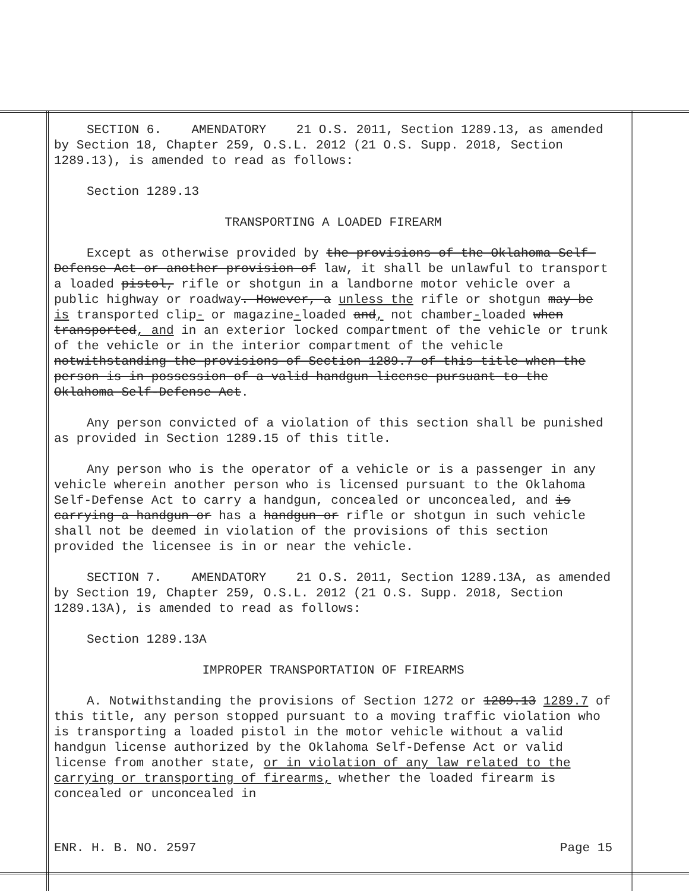SECTION 6. AMENDATORY 21 O.S. 2011, Section 1289.13, as amended by Section 18, Chapter 259, O.S.L. 2012 (21 O.S. Supp. 2018, Section 1289.13), is amended to read as follows:
Section 1289.13
TRANSPORTING A LOADED FIREARM
Except as otherwise provided by the provisions of the Oklahoma Self-Defense Act or another provision of law, it shall be unlawful to transport a loaded pistol, rifle or shotgun in a landborne motor vehicle over a public highway or roadway. However, a unless the rifle or shotgun may be is transported clip- or magazine-loaded and, not chamber-loaded when transported, and in an exterior locked compartment of the vehicle or trunk of the vehicle or in the interior compartment of the vehicle notwithstanding the provisions of Section 1289.7 of this title when the person is in possession of a valid handgun license pursuant to the Oklahoma Self-Defense Act.
Any person convicted of a violation of this section shall be punished as provided in Section 1289.15 of this title.
Any person who is the operator of a vehicle or is a passenger in any vehicle wherein another person who is licensed pursuant to the Oklahoma Self-Defense Act to carry a handgun, concealed or unconcealed, and is carrying a handgun or has a handgun or rifle or shotgun in such vehicle shall not be deemed in violation of the provisions of this section provided the licensee is in or near the vehicle.
SECTION 7. AMENDATORY 21 O.S. 2011, Section 1289.13A, as amended by Section 19, Chapter 259, O.S.L. 2012 (21 O.S. Supp. 2018, Section 1289.13A), is amended to read as follows:
Section 1289.13A
IMPROPER TRANSPORTATION OF FIREARMS
A. Notwithstanding the provisions of Section 1272 or 1289.13 1289.7 of this title, any person stopped pursuant to a moving traffic violation who is transporting a loaded pistol in the motor vehicle without a valid handgun license authorized by the Oklahoma Self-Defense Act or valid license from another state, or in violation of any law related to the carrying or transporting of firearms, whether the loaded firearm is concealed or unconcealed in
ENR. H. B. NO. 2597 Page 15